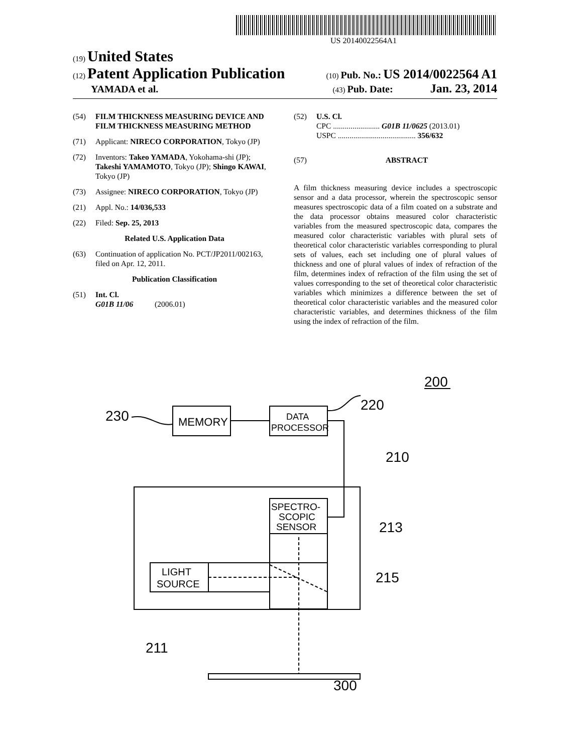US 20140022564A1
(19) United States
(12) Patent Application Publication
(10) Pub. No.: US 2014/0022564 A1
YAMADA et al.
(43) Pub. Date: Jan. 23, 2014
(54) FILM THICKNESS MEASURING DEVICE AND FILM THICKNESS MEASURING METHOD
(71) Applicant: NIRECO CORPORATION, Tokyo (JP)
(72) Inventors: Takeo YAMADA, Yokohama-shi (JP); Takeshi YAMAMOTO, Tokyo (JP); Shingo KAWAI, Tokyo (JP)
(73) Assignee: NIRECO CORPORATION, Tokyo (JP)
(21) Appl. No.: 14/036,533
(22) Filed: Sep. 25, 2013
Related U.S. Application Data
(63) Continuation of application No. PCT/JP2011/002163, filed on Apr. 12, 2011.
Publication Classification
(51) Int. Cl.
G01B 11/06 (2006.01)
(52) U.S. Cl.
CPC ........................ G01B 11/0625 (2013.01)
USPC ........................................ 356/632
(57) ABSTRACT
A film thickness measuring device includes a spectroscopic sensor and a data processor, wherein the spectroscopic sensor measures spectroscopic data of a film coated on a substrate and the data processor obtains measured color characteristic variables from the measured spectroscopic data, compares the measured color characteristic variables with plural sets of theoretical color characteristic variables corresponding to plural sets of values, each set including one of plural values of thickness and one of plural values of index of refraction of the film, determines index of refraction of the film using the set of values corresponding to the set of theoretical color characteristic variables which minimizes a difference between the set of theoretical color characteristic variables and the measured color characteristic variables, and determines thickness of the film using the index of refraction of the film.
200
220
230
MEMORY
DATA
PROCESSOR
210
SPECTRO-
SCOPIC
SENSOR
LIGHT
SOURCE
213
215
211
300